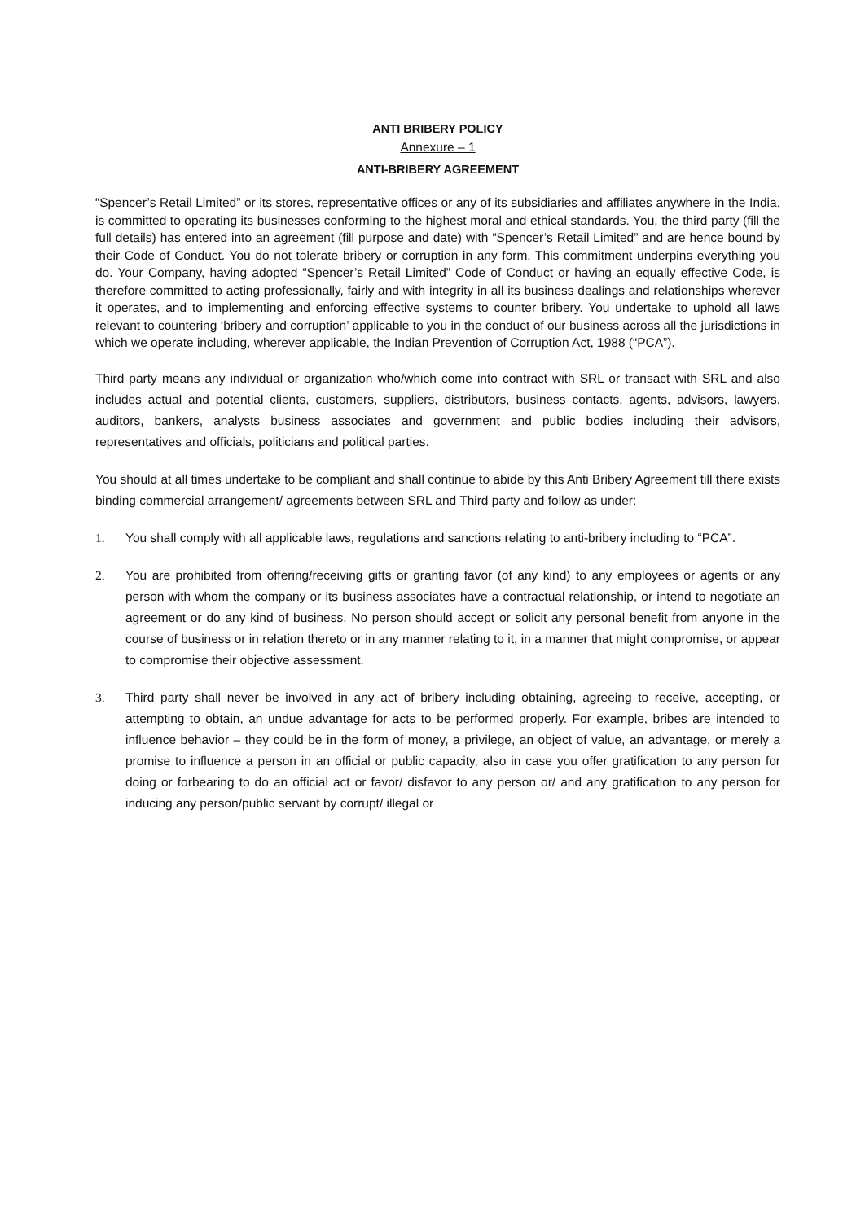ANTI BRIBERY POLICY
Annexure – 1
ANTI-BRIBERY AGREEMENT
“Spencer’s Retail Limited” or its stores, representative offices or any of its subsidiaries and affiliates anywhere in the India, is committed to operating its businesses conforming to the highest moral and ethical standards. You, the third party (fill the full details) has entered into an agreement (fill purpose and date) with “Spencer’s Retail Limited” and are hence bound by their Code of Conduct. You do not tolerate bribery or corruption in any form. This commitment underpins everything you do. Your Company, having adopted “Spencer’s Retail Limited” Code of Conduct or having an equally effective Code, is therefore committed to acting professionally, fairly and with integrity in all its business dealings and relationships wherever it operates, and to implementing and enforcing effective systems to counter bribery. You undertake to uphold all laws relevant to countering ‘bribery and corruption’ applicable to you in the conduct of our business across all the jurisdictions in which we operate including, wherever applicable, the Indian Prevention of Corruption Act, 1988 (“PCA”).
Third party means any individual or organization who/which come into contract with SRL or transact with SRL and also includes actual and potential clients, customers, suppliers, distributors, business contacts, agents, advisors, lawyers, auditors, bankers, analysts business associates and government and public bodies including their advisors, representatives and officials, politicians and political parties.
You should at all times undertake to be compliant and shall continue to abide by this Anti Bribery Agreement till there exists binding commercial arrangement/ agreements between SRL and Third party and follow as under:
1. You shall comply with all applicable laws, regulations and sanctions relating to anti-bribery including to “PCA”.
2. You are prohibited from offering/receiving gifts or granting favor (of any kind) to any employees or agents or any person with whom the company or its business associates have a contractual relationship, or intend to negotiate an agreement or do any kind of business. No person should accept or solicit any personal benefit from anyone in the course of business or in relation thereto or in any manner relating to it, in a manner that might compromise, or appear to compromise their objective assessment.
3. Third party shall never be involved in any act of bribery including obtaining, agreeing to receive, accepting, or attempting to obtain, an undue advantage for acts to be performed properly. For example, bribes are intended to influence behavior – they could be in the form of money, a privilege, an object of value, an advantage, or merely a promise to influence a person in an official or public capacity, also in case you offer gratification to any person for doing or forbearing to do an official act or favor/ disfavor to any person or/ and any gratification to any person for inducing any person/public servant by corrupt/ illegal or